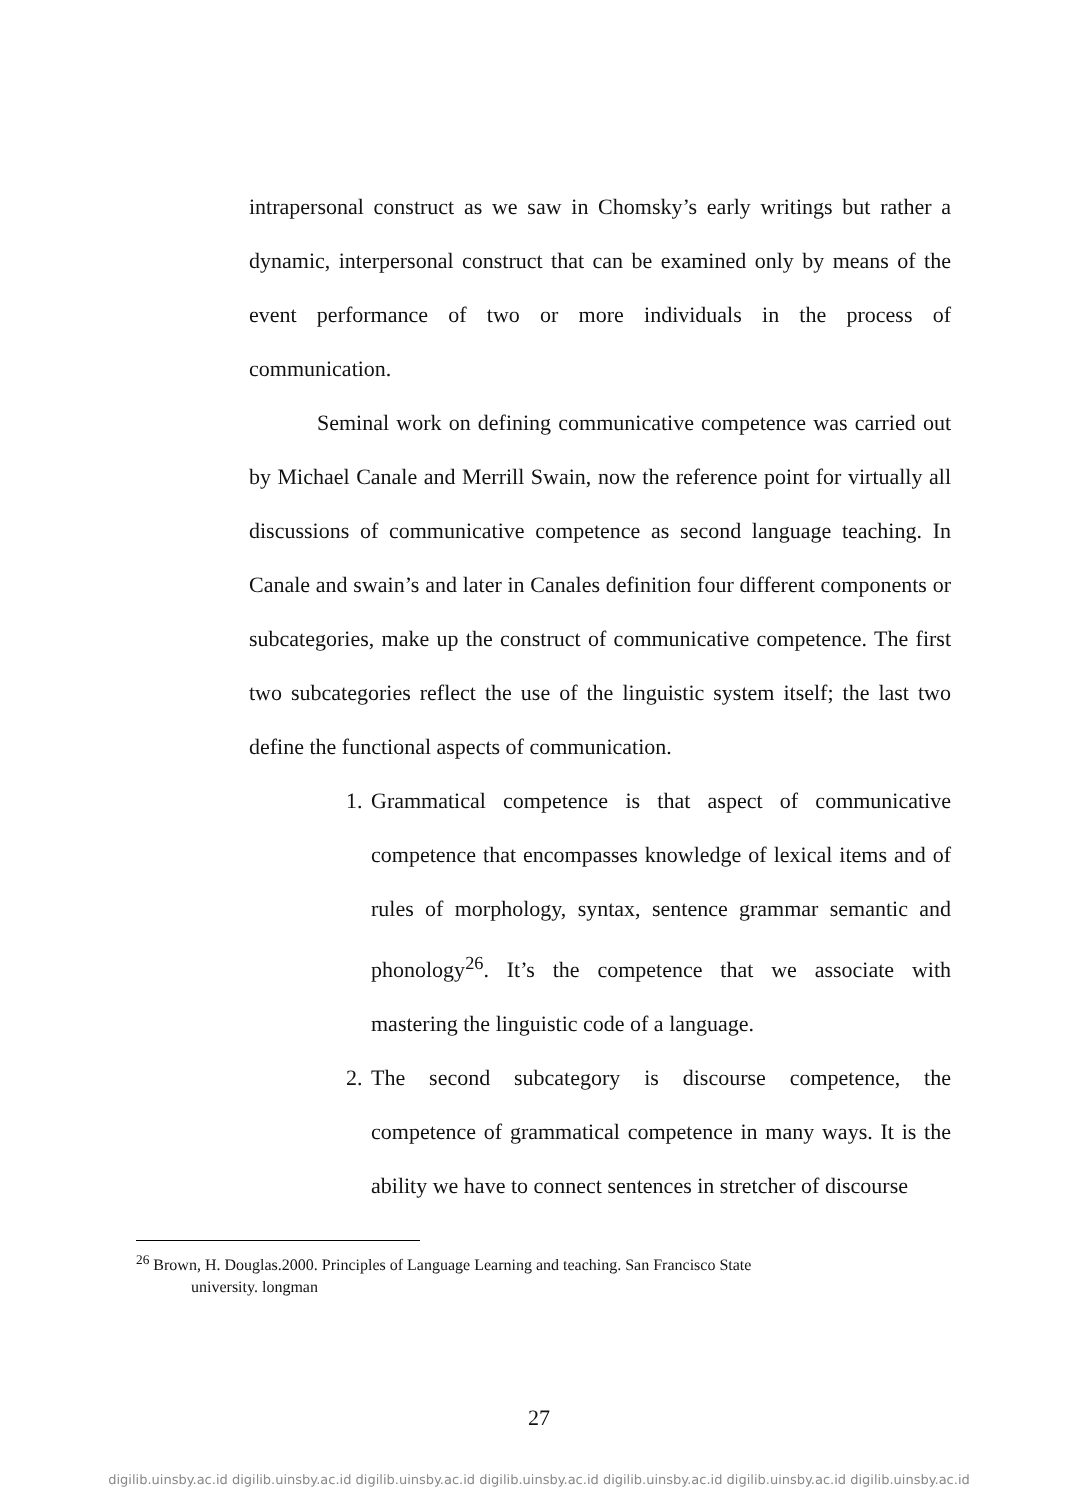intrapersonal construct as we saw in Chomsky’s early writings but rather a dynamic, interpersonal construct that can be examined only by means of the event performance of two or more individuals in the process of communication.
Seminal work on defining communicative competence was carried out by Michael Canale and Merrill Swain, now the reference point for virtually all discussions of communicative competence as second language teaching. In Canale and swain’s and later in Canales definition four different components or subcategories, make up the construct of communicative competence. The first two subcategories reflect the use of the linguistic system itself; the last two define the functional aspects of communication.
1. Grammatical competence is that aspect of communicative competence that encompasses knowledge of lexical items and of rules of morphology, syntax, sentence grammar semantic and phonology<sup>26</sup>. It’s the competence that we associate with mastering the linguistic code of a language.
2. The second subcategory is discourse competence, the competence of grammatical competence in many ways. It is the ability we have to connect sentences in stretcher of discourse
<sup>26</sup> Brown, H. Douglas.2000. Principles of Language Learning and teaching. San Francisco State
university. longman
27
digilib.uinsby.ac.id digilib.uinsby.ac.id digilib.uinsby.ac.id digilib.uinsby.ac.id digilib.uinsby.ac.id digilib.uinsby.ac.id digilib.uinsby.ac.id